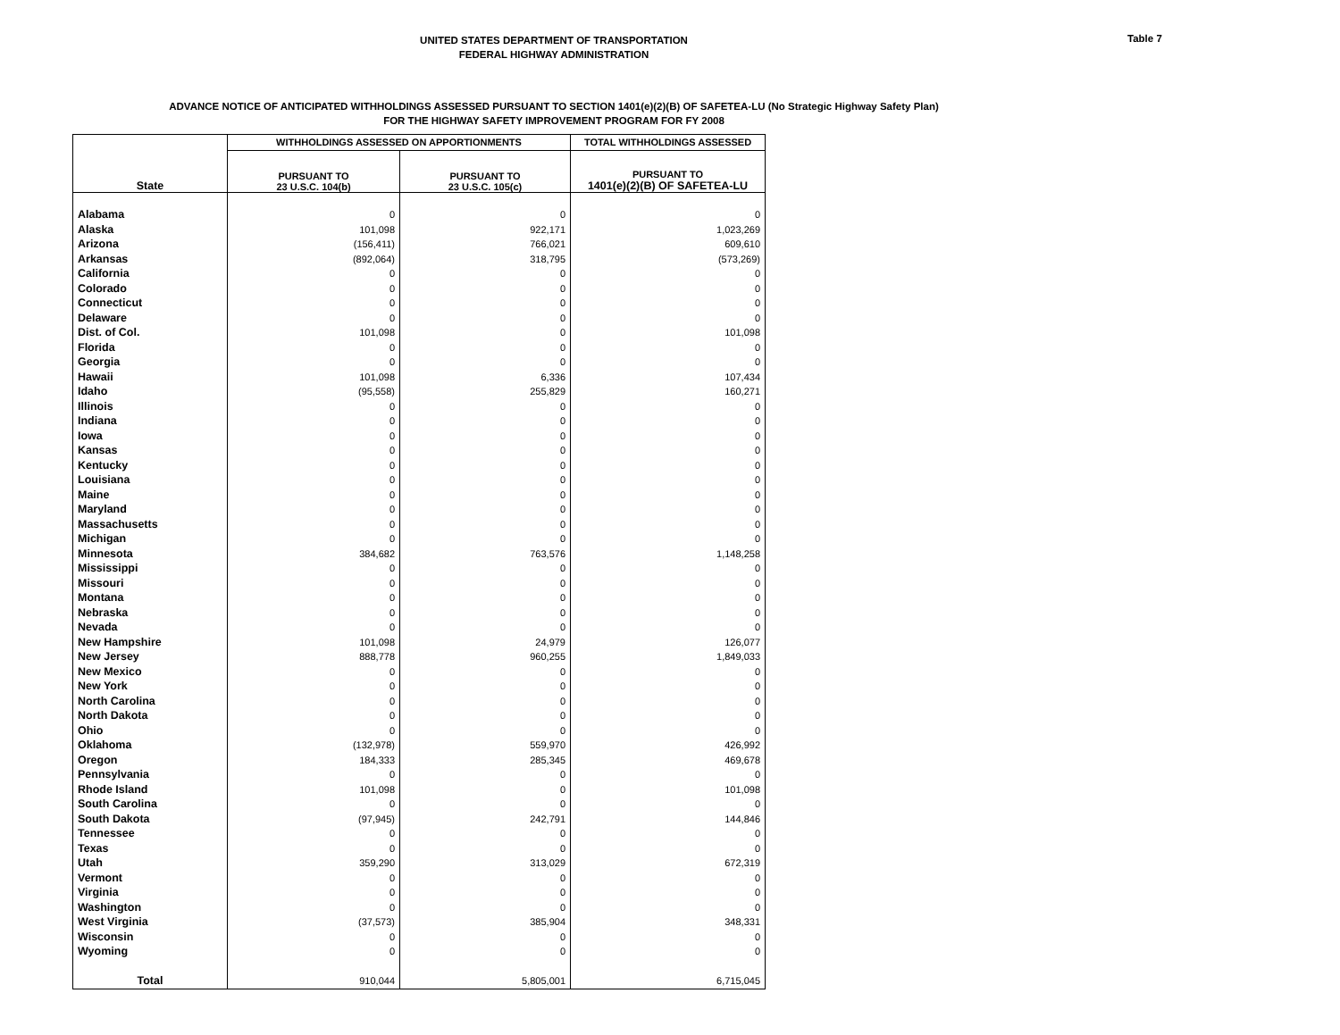UNITED STATES DEPARTMENT OF TRANSPORTATION
FEDERAL HIGHWAY ADMINISTRATION
Table 7
ADVANCE NOTICE OF ANTICIPATED WITHHOLDINGS ASSESSED PURSUANT TO SECTION 1401(e)(2)(B) OF SAFETEA-LU (No Strategic Highway Safety Plan)
FOR THE HIGHWAY SAFETY IMPROVEMENT PROGRAM FOR FY 2008
| State | WITHHOLDINGS ASSESSED ON APPORTIONMENTS | | TOTAL WITHHOLDINGS ASSESSED |
| --- | --- | --- | --- |
| | PURSUANT TO 23 U.S.C. 104(b) | PURSUANT TO 23 U.S.C. 105(c) | PURSUANT TO 1401(e)(2)(B) OF SAFETEA-LU |
| Alabama | 0 | 0 | 0 |
| Alaska | 101,098 | 922,171 | 1,023,269 |
| Arizona | (156,411) | 766,021 | 609,610 |
| Arkansas | (892,064) | 318,795 | (573,269) |
| California | 0 | 0 | 0 |
| Colorado | 0 | 0 | 0 |
| Connecticut | 0 | 0 | 0 |
| Delaware | 0 | 0 | 0 |
| Dist. of Col. | 101,098 | 0 | 101,098 |
| Florida | 0 | 0 | 0 |
| Georgia | 0 | 0 | 0 |
| Hawaii | 101,098 | 6,336 | 107,434 |
| Idaho | (95,558) | 255,829 | 160,271 |
| Illinois | 0 | 0 | 0 |
| Indiana | 0 | 0 | 0 |
| Iowa | 0 | 0 | 0 |
| Kansas | 0 | 0 | 0 |
| Kentucky | 0 | 0 | 0 |
| Louisiana | 0 | 0 | 0 |
| Maine | 0 | 0 | 0 |
| Maryland | 0 | 0 | 0 |
| Massachusetts | 0 | 0 | 0 |
| Michigan | 0 | 0 | 0 |
| Minnesota | 384,682 | 763,576 | 1,148,258 |
| Mississippi | 0 | 0 | 0 |
| Missouri | 0 | 0 | 0 |
| Montana | 0 | 0 | 0 |
| Nebraska | 0 | 0 | 0 |
| Nevada | 0 | 0 | 0 |
| New Hampshire | 101,098 | 24,979 | 126,077 |
| New Jersey | 888,778 | 960,255 | 1,849,033 |
| New Mexico | 0 | 0 | 0 |
| New York | 0 | 0 | 0 |
| North Carolina | 0 | 0 | 0 |
| North Dakota | 0 | 0 | 0 |
| Ohio | 0 | 0 | 0 |
| Oklahoma | (132,978) | 559,970 | 426,992 |
| Oregon | 184,333 | 285,345 | 469,678 |
| Pennsylvania | 0 | 0 | 0 |
| Rhode Island | 101,098 | 0 | 101,098 |
| South Carolina | 0 | 0 | 0 |
| South Dakota | (97,945) | 242,791 | 144,846 |
| Tennessee | 0 | 0 | 0 |
| Texas | 0 | 0 | 0 |
| Utah | 359,290 | 313,029 | 672,319 |
| Vermont | 0 | 0 | 0 |
| Virginia | 0 | 0 | 0 |
| Washington | 0 | 0 | 0 |
| West Virginia | (37,573) | 385,904 | 348,331 |
| Wisconsin | 0 | 0 | 0 |
| Wyoming | 0 | 0 | 0 |
| Total | 910,044 | 5,805,001 | 6,715,045 |